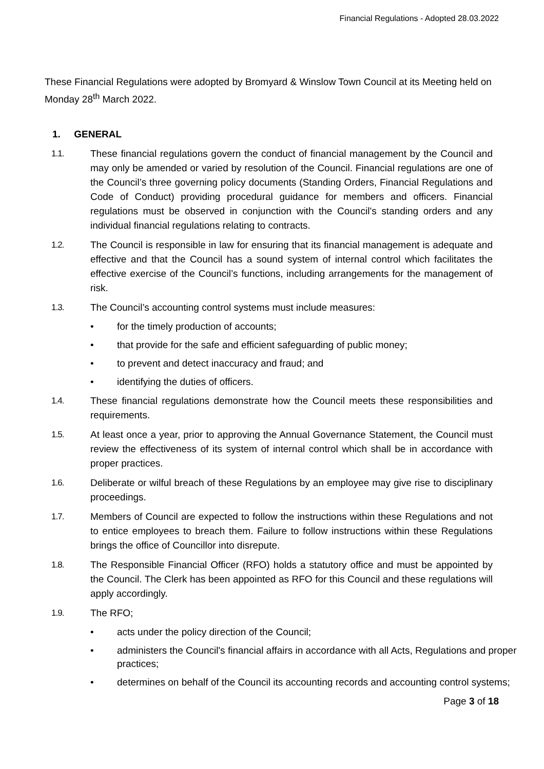Financial Regulations - Adopted 28.03.2022
These Financial Regulations were adopted by Bromyard & Winslow Town Council at its Meeting held on Monday 28<sup>th</sup> March 2022.
1. GENERAL
1.1. These financial regulations govern the conduct of financial management by the Council and may only be amended or varied by resolution of the Council. Financial regulations are one of the Council’s three governing policy documents (Standing Orders, Financial Regulations and Code of Conduct) providing procedural guidance for members and officers. Financial regulations must be observed in conjunction with the Council’s standing orders and any individual financial regulations relating to contracts.
1.2. The Council is responsible in law for ensuring that its financial management is adequate and effective and that the Council has a sound system of internal control which facilitates the effective exercise of the Council’s functions, including arrangements for the management of risk.
1.3. The Council’s accounting control systems must include measures:
• for the timely production of accounts;
• that provide for the safe and efficient safeguarding of public money;
• to prevent and detect inaccuracy and fraud; and
• identifying the duties of officers.
1.4. These financial regulations demonstrate how the Council meets these responsibilities and requirements.
1.5. At least once a year, prior to approving the Annual Governance Statement, the Council must review the effectiveness of its system of internal control which shall be in accordance with proper practices.
1.6. Deliberate or wilful breach of these Regulations by an employee may give rise to disciplinary proceedings.
1.7. Members of Council are expected to follow the instructions within these Regulations and not to entice employees to breach them. Failure to follow instructions within these Regulations brings the office of Councillor into disrepute.
1.8. The Responsible Financial Officer (RFO) holds a statutory office and must be appointed by the Council. The Clerk has been appointed as RFO for this Council and these regulations will apply accordingly.
1.9. The RFO;
• acts under the policy direction of the Council;
• administers the Council's financial affairs in accordance with all Acts, Regulations and proper practices;
• determines on behalf of the Council its accounting records and accounting control systems;
Page 3 of 18